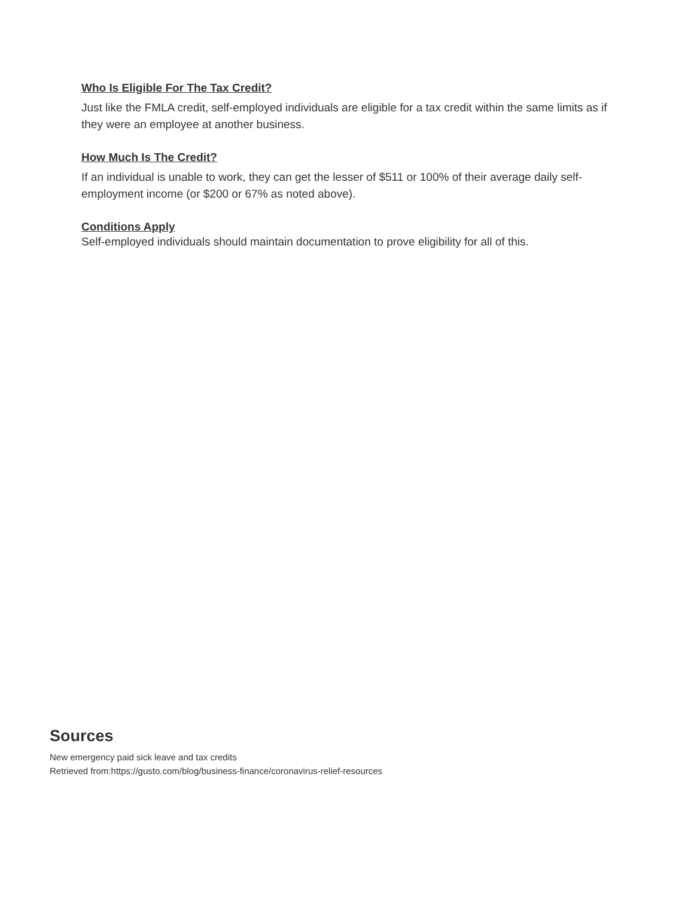Who Is Eligible For The Tax Credit?
Just like the FMLA credit, self-employed individuals are eligible for a tax credit within the same limits as if they were an employee at another business.
How Much Is The Credit?
If an individual is unable to work, they can get the lesser of $511 or 100% of their average daily self-employment income (or $200 or 67% as noted above).
Conditions Apply
Self-employed individuals should maintain documentation to prove eligibility for all of this.
Sources
New emergency paid sick leave and tax credits
Retrieved from:https://gusto.com/blog/business-finance/coronavirus-relief-resources